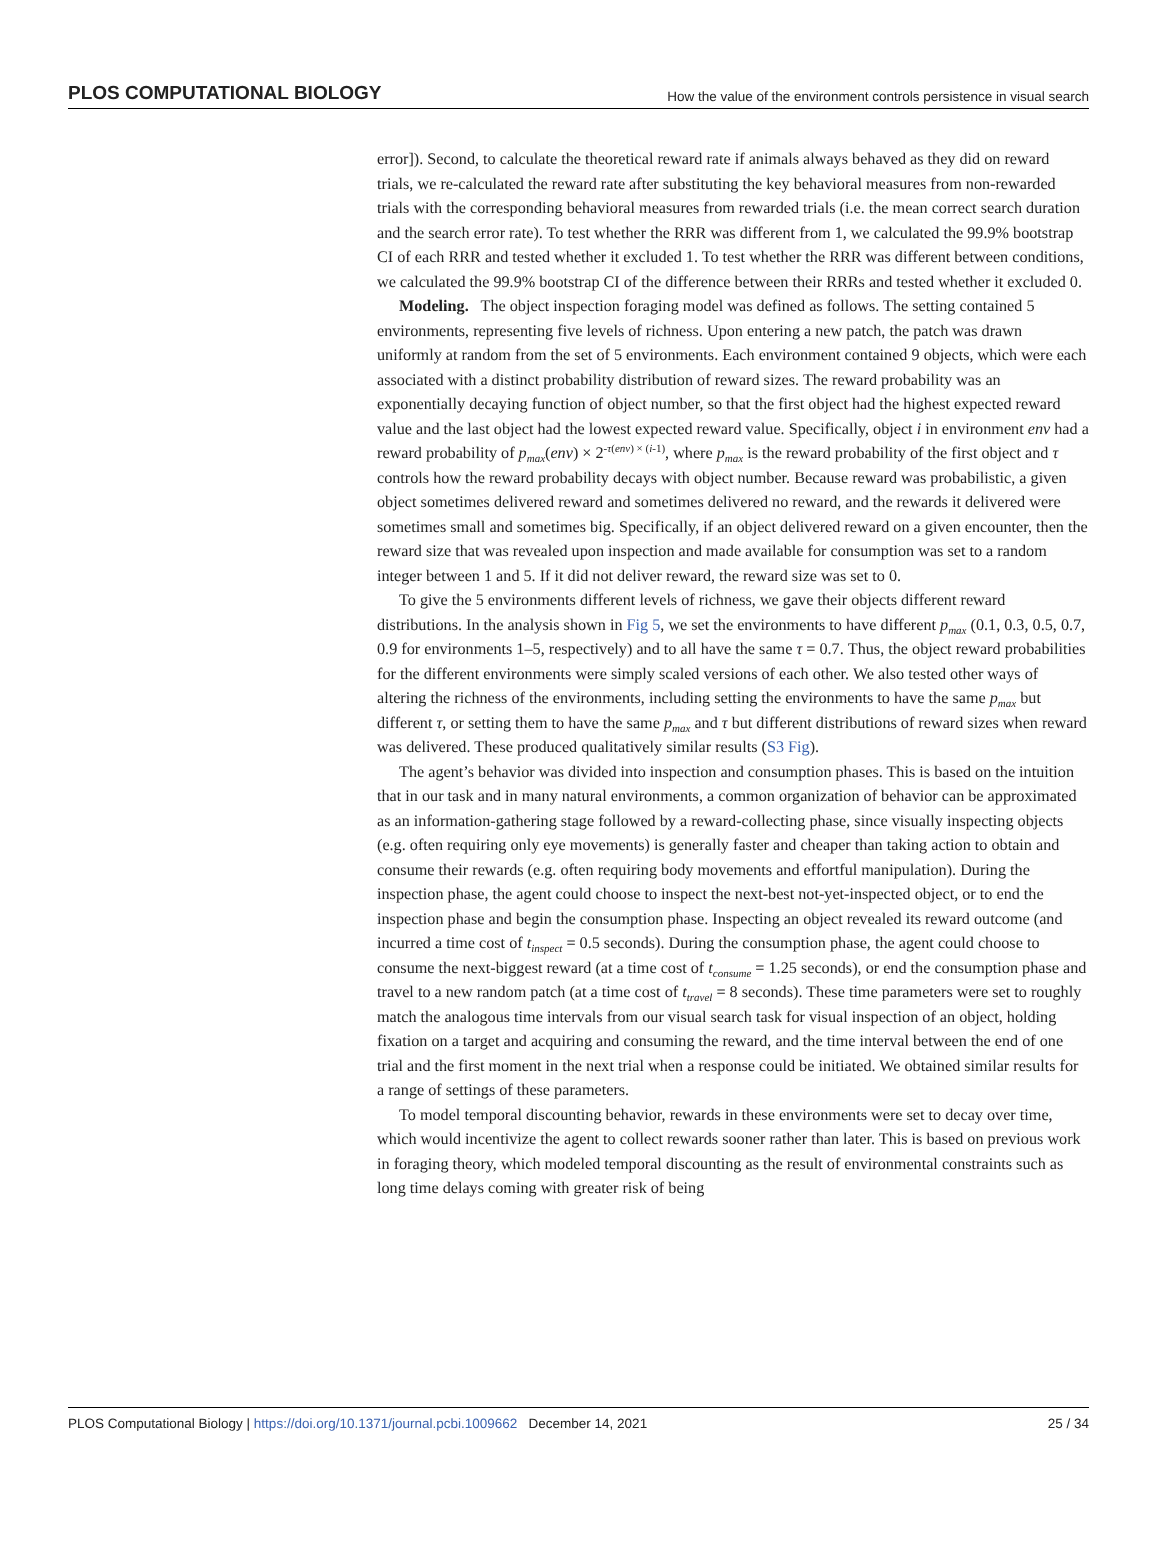PLOS COMPUTATIONAL BIOLOGY How the value of the environment controls persistence in visual search
error]). Second, to calculate the theoretical reward rate if animals always behaved as they did on reward trials, we re-calculated the reward rate after substituting the key behavioral measures from non-rewarded trials with the corresponding behavioral measures from rewarded trials (i.e. the mean correct search duration and the search error rate). To test whether the RRR was different from 1, we calculated the 99.9% bootstrap CI of each RRR and tested whether it excluded 1. To test whether the RRR was different between conditions, we calculated the 99.9% bootstrap CI of the difference between their RRRs and tested whether it excluded 0.
Modeling. The object inspection foraging model was defined as follows. The setting contained 5 environments, representing five levels of richness. Upon entering a new patch, the patch was drawn uniformly at random from the set of 5 environments. Each environment contained 9 objects, which were each associated with a distinct probability distribution of reward sizes. The reward probability was an exponentially decaying function of object number, so that the first object had the highest expected reward value and the last object had the lowest expected reward value. Specifically, object i in environment env had a reward probability of p<sub>max</sub>(env) × 2<sup>-τ(env) × (i-1)</sup>, where p<sub>max</sub> is the reward probability of the first object and τ controls how the reward probability decays with object number. Because reward was probabilistic, a given object sometimes delivered reward and sometimes delivered no reward, and the rewards it delivered were sometimes small and sometimes big. Specifically, if an object delivered reward on a given encounter, then the reward size that was revealed upon inspection and made available for consumption was set to a random integer between 1 and 5. If it did not deliver reward, the reward size was set to 0.
To give the 5 environments different levels of richness, we gave their objects different reward distributions. In the analysis shown in Fig 5, we set the environments to have different p<sub>max</sub> (0.1, 0.3, 0.5, 0.7, 0.9 for environments 1–5, respectively) and to all have the same τ = 0.7. Thus, the object reward probabilities for the different environments were simply scaled versions of each other. We also tested other ways of altering the richness of the environments, including setting the environments to have the same p<sub>max</sub> but different τ, or setting them to have the same p<sub>max</sub> and τ but different distributions of reward sizes when reward was delivered. These produced qualitatively similar results (S3 Fig).
The agent’s behavior was divided into inspection and consumption phases. This is based on the intuition that in our task and in many natural environments, a common organization of behavior can be approximated as an information-gathering stage followed by a reward-collecting phase, since visually inspecting objects (e.g. often requiring only eye movements) is generally faster and cheaper than taking action to obtain and consume their rewards (e.g. often requiring body movements and effortful manipulation). During the inspection phase, the agent could choose to inspect the next-best not-yet-inspected object, or to end the inspection phase and begin the consumption phase. Inspecting an object revealed its reward outcome (and incurred a time cost of t<sub>inspect</sub> = 0.5 seconds). During the consumption phase, the agent could choose to consume the next-biggest reward (at a time cost of t<sub>consume</sub> = 1.25 seconds), or end the consumption phase and travel to a new random patch (at a time cost of t<sub>travel</sub> = 8 seconds). These time parameters were set to roughly match the analogous time intervals from our visual search task for visual inspection of an object, holding fixation on a target and acquiring and consuming the reward, and the time interval between the end of one trial and the first moment in the next trial when a response could be initiated. We obtained similar results for a range of settings of these parameters.
To model temporal discounting behavior, rewards in these environments were set to decay over time, which would incentivize the agent to collect rewards sooner rather than later. This is based on previous work in foraging theory, which modeled temporal discounting as the result of environmental constraints such as long time delays coming with greater risk of being
PLOS Computational Biology | https://doi.org/10.1371/journal.pcbi.1009662 December 14, 2021 25 / 34